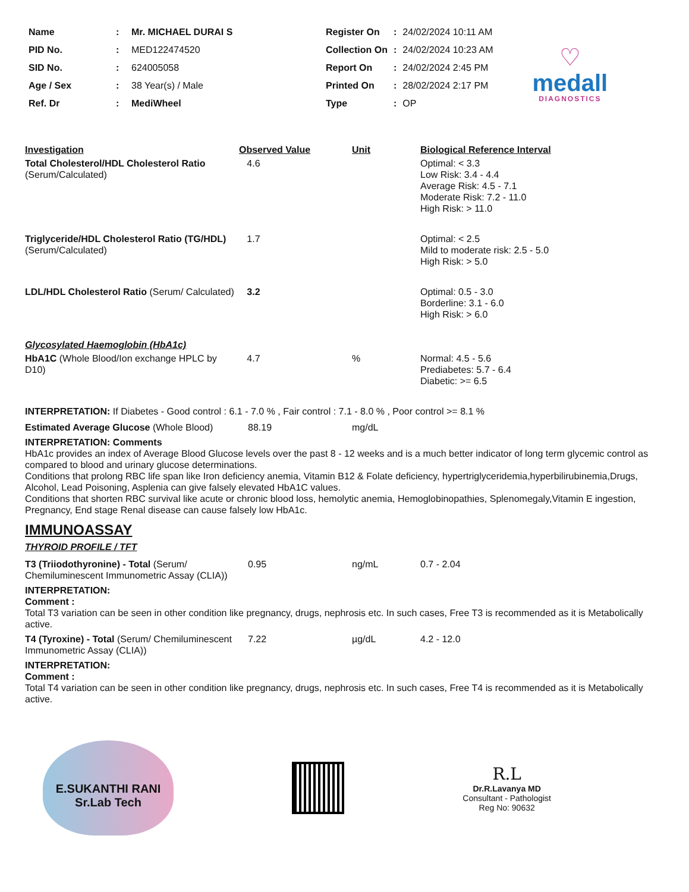| Name | : | Mr. MICHAEL DURAI S |
| PID No. | : | MED122474520 |
| SID No. | : | 624005058 |
| Age / Sex | : | 38 Year(s) / Male |
| Ref. Dr | : | MediWheel |
| Register On | : | 24/02/2024 10:11 AM |
| Collection On | : | 24/02/2024 10:23 AM |
| Report On | : | 24/02/2024 2:45 PM |
| Printed On | : | 28/02/2024 2:17 PM |
| Type | : | OP |
♡
medall
DIAGNOSTICS
| Investigation | Observed Value | Unit | Biological Reference Interval |
| --- | --- | --- | --- |
| Total Cholesterol/HDL Cholesterol Ratio (Serum/Calculated) | 4.6 | | Optimal: < 3.3 Low Risk: 3.4 - 4.4 Average Risk: 4.5 - 7.1 Moderate Risk: 7.2 - 11.0 High Risk: > 11.0 |
| Triglyceride/HDL Cholesterol Ratio (TG/HDL) (Serum/Calculated) | 1.7 | | Optimal: < 2.5 Mild to moderate risk: 2.5 - 5.0 High Risk: > 5.0 |
| LDL/HDL Cholesterol Ratio (Serum/ Calculated) | 3.2 | | Optimal: 0.5 - 3.0 Borderline: 3.1 - 6.0 High Risk: > 6.0 |
| Glycosylated Haemoglobin (HbA1c) | | | |
| HbA1C (Whole Blood/Ion exchange HPLC by D10) | 4.7 | % | Normal: 4.5 - 5.6 Prediabetes: 5.7 - 6.4 Diabetic: >= 6.5 |
INTERPRETATION: If Diabetes - Good control : 6.1 - 7.0 % , Fair control : 7.1 - 8.0 % , Poor control >= 8.1 %
| Estimated Average Glucose (Whole Blood) | 88.19 | mg/dL |
INTERPRETATION: Comments
HbA1c provides an index of Average Blood Glucose levels over the past 8 - 12 weeks and is a much better indicator of long term glycemic control as compared to blood and urinary glucose determinations.
Conditions that prolong RBC life span like Iron deficiency anemia, Vitamin B12 & Folate deficiency, hypertriglyceridemia,hyperbilirubinemia,Drugs, Alcohol, Lead Poisoning, Asplenia can give falsely elevated HbA1C values.
Conditions that shorten RBC survival like acute or chronic blood loss, hemolytic anemia, Hemoglobinopathies, Splenomegaly,Vitamin E ingestion, Pregnancy, End stage Renal disease can cause falsely low HbA1c.
IMMUNOASSAY
THYROID PROFILE / TFT
| T3 (Triiodothyronine) - Total (Serum/ Chemiluminescent Immunometric Assay (CLIA)) | 0.95 | ng/mL | 0.7 - 2.04 |
INTERPRETATION:
Comment :
Total T3 variation can be seen in other condition like pregnancy, drugs, nephrosis etc. In such cases, Free T3 is recommended as it is Metabolically active.
| T4 (Tyroxine) - Total (Serum/ Chemiluminescent Immunometric Assay (CLIA)) | 7.22 | µg/dL | 4.2 - 12.0 |
INTERPRETATION:
Comment :
Total T4 variation can be seen in other condition like pregnancy, drugs, nephrosis etc. In such cases, Free T4 is recommended as it is Metabolically active.
E.SUKANTHI RANI
Sr.Lab Tech
R.L
Dr.R.Lavanya MD
Consultant - Pathologist
Reg No: 90632